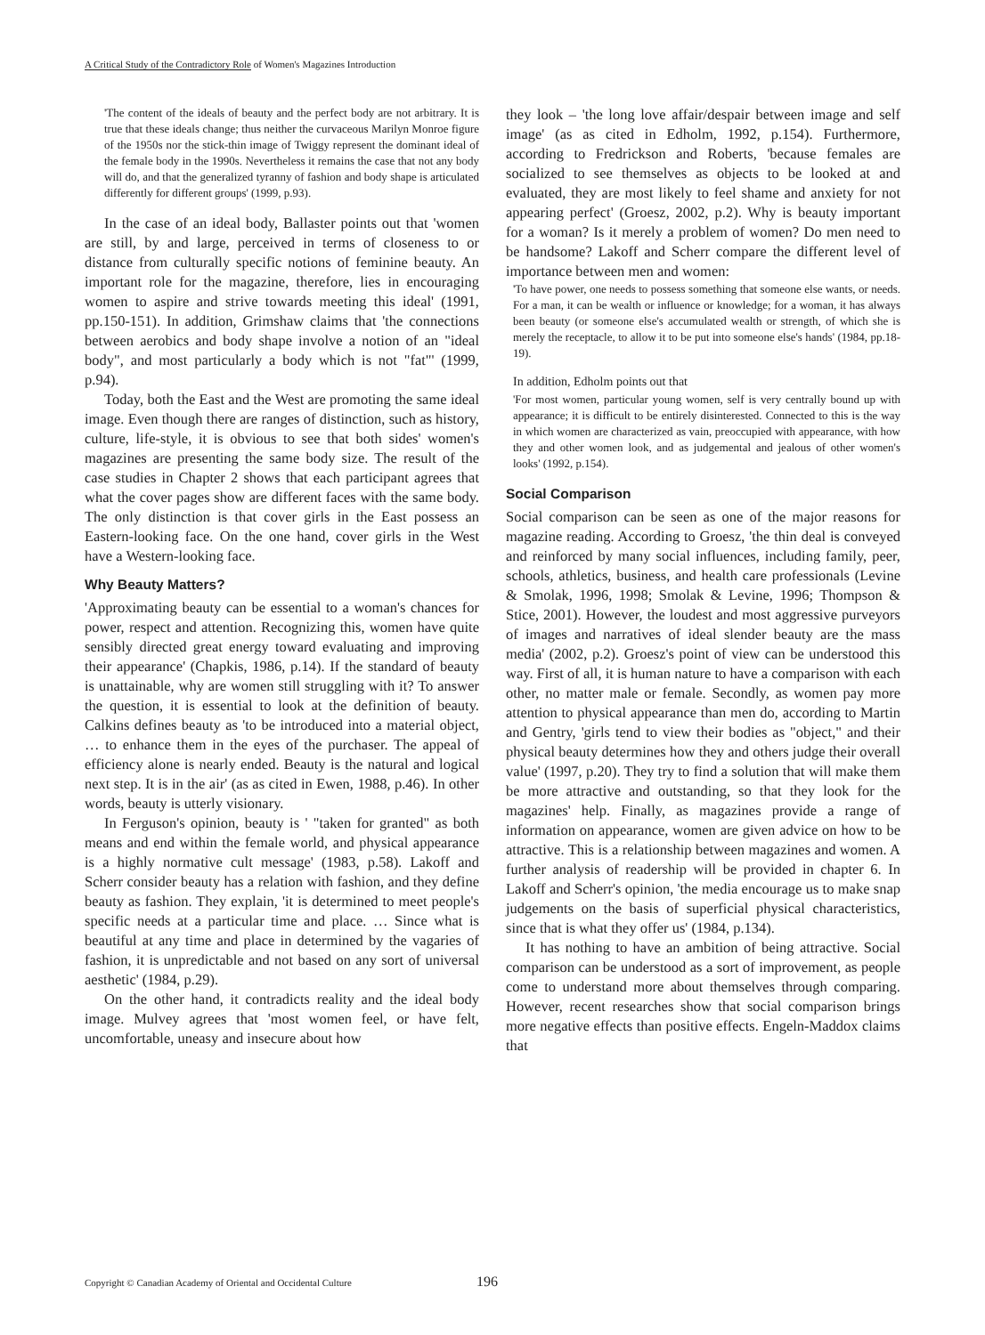A Critical Study of the Contradictory Role of Women's Magazines Introduction
'The content of the ideals of beauty and the perfect body are not arbitrary. It is true that these ideals change; thus neither the curvaceous Marilyn Monroe figure of the 1950s nor the stick-thin image of Twiggy represent the dominant ideal of the female body in the 1990s. Nevertheless it remains the case that not any body will do, and that the generalized tyranny of fashion and body shape is articulated differently for different groups' (1999, p.93).
In the case of an ideal body, Ballaster points out that 'women are still, by and large, perceived in terms of closeness to or distance from culturally specific notions of feminine beauty. An important role for the magazine, therefore, lies in encouraging women to aspire and strive towards meeting this ideal' (1991, pp.150-151). In addition, Grimshaw claims that 'the connections between aerobics and body shape involve a notion of an "ideal body", and most particularly a body which is not "fat"' (1999, p.94).
Today, both the East and the West are promoting the same ideal image. Even though there are ranges of distinction, such as history, culture, life-style, it is obvious to see that both sides' women's magazines are presenting the same body size. The result of the case studies in Chapter 2 shows that each participant agrees that what the cover pages show are different faces with the same body. The only distinction is that cover girls in the East possess an Eastern-looking face. On the one hand, cover girls in the West have a Western-looking face.
Why Beauty Matters?
'Approximating beauty can be essential to a woman's chances for power, respect and attention. Recognizing this, women have quite sensibly directed great energy toward evaluating and improving their appearance' (Chapkis, 1986, p.14). If the standard of beauty is unattainable, why are women still struggling with it? To answer the question, it is essential to look at the definition of beauty. Calkins defines beauty as 'to be introduced into a material object, … to enhance them in the eyes of the purchaser. The appeal of efficiency alone is nearly ended. Beauty is the natural and logical next step. It is in the air' (as as cited in Ewen, 1988, p.46). In other words, beauty is utterly visionary.
In Ferguson's opinion, beauty is ' "taken for granted" as both means and end within the female world, and physical appearance is a highly normative cult message' (1983, p.58). Lakoff and Scherr consider beauty has a relation with fashion, and they define beauty as fashion. They explain, 'it is determined to meet people's specific needs at a particular time and place. … Since what is beautiful at any time and place in determined by the vagaries of fashion, it is unpredictable and not based on any sort of universal aesthetic' (1984, p.29).
On the other hand, it contradicts reality and the ideal body image. Mulvey agrees that 'most women feel, or have felt, uncomfortable, uneasy and insecure about how
they look – 'the long love affair/despair between image and self image' (as as cited in Edholm, 1992, p.154). Furthermore, according to Fredrickson and Roberts, 'because females are socialized to see themselves as objects to be looked at and evaluated, they are most likely to feel shame and anxiety for not appearing perfect' (Groesz, 2002, p.2). Why is beauty important for a woman? Is it merely a problem of women? Do men need to be handsome? Lakoff and Scherr compare the different level of importance between men and women:
'To have power, one needs to possess something that someone else wants, or needs. For a man, it can be wealth or influence or knowledge; for a woman, it has always been beauty (or someone else's accumulated wealth or strength, of which she is merely the receptacle, to allow it to be put into someone else's hands' (1984, pp.18-19).
In addition, Edholm points out that
'For most women, particular young women, self is very centrally bound up with appearance; it is difficult to be entirely disinterested. Connected to this is the way in which women are characterized as vain, preoccupied with appearance, with how they and other women look, and as judgemental and jealous of other women's looks' (1992, p.154).
Social Comparison
Social comparison can be seen as one of the major reasons for magazine reading. According to Groesz, 'the thin deal is conveyed and reinforced by many social influences, including family, peer, schools, athletics, business, and health care professionals (Levine & Smolak, 1996, 1998; Smolak & Levine, 1996; Thompson & Stice, 2001). However, the loudest and most aggressive purveyors of images and narratives of ideal slender beauty are the mass media' (2002, p.2). Groesz's point of view can be understood this way. First of all, it is human nature to have a comparison with each other, no matter male or female. Secondly, as women pay more attention to physical appearance than men do, according to Martin and Gentry, 'girls tend to view their bodies as "object," and their physical beauty determines how they and others judge their overall value' (1997, p.20). They try to find a solution that will make them be more attractive and outstanding, so that they look for the magazines' help. Finally, as magazines provide a range of information on appearance, women are given advice on how to be attractive. This is a relationship between magazines and women. A further analysis of readership will be provided in chapter 6. In Lakoff and Scherr's opinion, 'the media encourage us to make snap judgements on the basis of superficial physical characteristics, since that is what they offer us' (1984, p.134).
It has nothing to have an ambition of being attractive. Social comparison can be understood as a sort of improvement, as people come to understand more about themselves through comparing. However, recent researches show that social comparison brings more negative effects than positive effects. Engeln-Maddox claims that
Copyright © Canadian Academy of Oriental and Occidental Culture 196